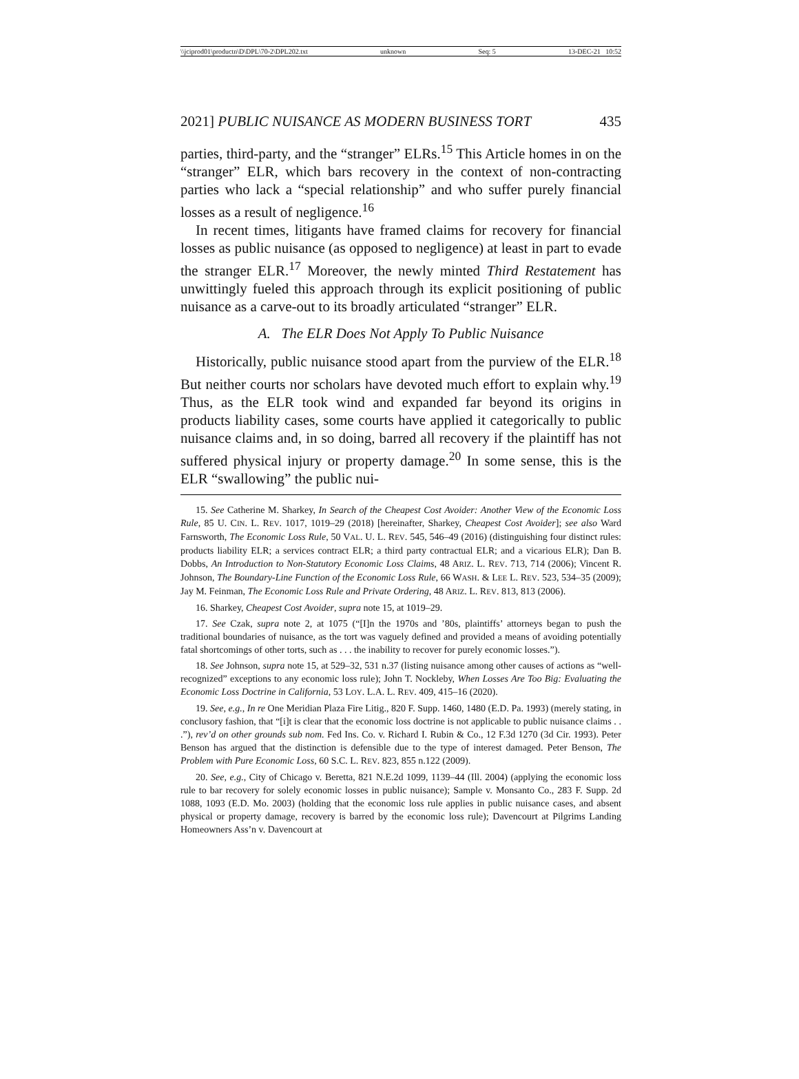\\jciprod01\productn\D\DPL\70-2\DPL202.txt unknown Seq: 5 13-DEC-21 10:52
2021] PUBLIC NUISANCE AS MODERN BUSINESS TORT 435
parties, third-party, and the “stranger” ELRs.<sup>15</sup> This Article homes in on the “stranger” ELR, which bars recovery in the context of non-contracting parties who lack a “special relationship” and who suffer purely financial losses as a result of negligence.<sup>16</sup>
In recent times, litigants have framed claims for recovery for financial losses as public nuisance (as opposed to negligence) at least in part to evade the stranger ELR.<sup>17</sup> Moreover, the newly minted Third Restatement has unwittingly fueled this approach through its explicit positioning of public nuisance as a carve-out to its broadly articulated “stranger” ELR.
A. The ELR Does Not Apply To Public Nuisance
Historically, public nuisance stood apart from the purview of the ELR.<sup>18</sup> But neither courts nor scholars have devoted much effort to explain why.<sup>19</sup> Thus, as the ELR took wind and expanded far beyond its origins in products liability cases, some courts have applied it categorically to public nuisance claims and, in so doing, barred all recovery if the plaintiff has not suffered physical injury or property damage.<sup>20</sup> In some sense, this is the ELR “swallowing” the public nui-
15. See Catherine M. Sharkey, In Search of the Cheapest Cost Avoider: Another View of the Economic Loss Rule, 85 U. CIN. L. REV. 1017, 1019–29 (2018) [hereinafter, Sharkey, Cheapest Cost Avoider]; see also Ward Farnsworth, The Economic Loss Rule, 50 VAL. U. L. REV. 545, 546–49 (2016) (distinguishing four distinct rules: products liability ELR; a services contract ELR; a third party contractual ELR; and a vicarious ELR); Dan B. Dobbs, An Introduction to Non-Statutory Economic Loss Claims, 48 ARIZ. L. REV. 713, 714 (2006); Vincent R. Johnson, The Boundary-Line Function of the Economic Loss Rule, 66 WASH. & LEE L. REV. 523, 534–35 (2009); Jay M. Feinman, The Economic Loss Rule and Private Ordering, 48 ARIZ. L. REV. 813, 813 (2006).
16. Sharkey, Cheapest Cost Avoider, supra note 15, at 1019–29.
17. See Czak, supra note 2, at 1075 (“[I]n the 1970s and ’80s, plaintiffs’ attorneys began to push the traditional boundaries of nuisance, as the tort was vaguely defined and provided a means of avoiding potentially fatal shortcomings of other torts, such as . . . the inability to recover for purely economic losses.”).
18. See Johnson, supra note 15, at 529–32, 531 n.37 (listing nuisance among other causes of actions as “well-recognized” exceptions to any economic loss rule); John T. Nockleby, When Losses Are Too Big: Evaluating the Economic Loss Doctrine in California, 53 LOY. L.A. L. REV. 409, 415–16 (2020).
19. See, e.g., In re One Meridian Plaza Fire Litig., 820 F. Supp. 1460, 1480 (E.D. Pa. 1993) (merely stating, in conclusory fashion, that “[i]t is clear that the economic loss doctrine is not applicable to public nuisance claims . . .”), rev’d on other grounds sub nom. Fed Ins. Co. v. Richard I. Rubin & Co., 12 F.3d 1270 (3d Cir. 1993). Peter Benson has argued that the distinction is defensible due to the type of interest damaged. Peter Benson, The Problem with Pure Economic Loss, 60 S.C. L. REV. 823, 855 n.122 (2009).
20. See, e.g., City of Chicago v. Beretta, 821 N.E.2d 1099, 1139–44 (Ill. 2004) (applying the economic loss rule to bar recovery for solely economic losses in public nuisance); Sample v. Monsanto Co., 283 F. Supp. 2d 1088, 1093 (E.D. Mo. 2003) (holding that the economic loss rule applies in public nuisance cases, and absent physical or property damage, recovery is barred by the economic loss rule); Davencourt at Pilgrims Landing Homeowners Ass’n v. Davencourt at